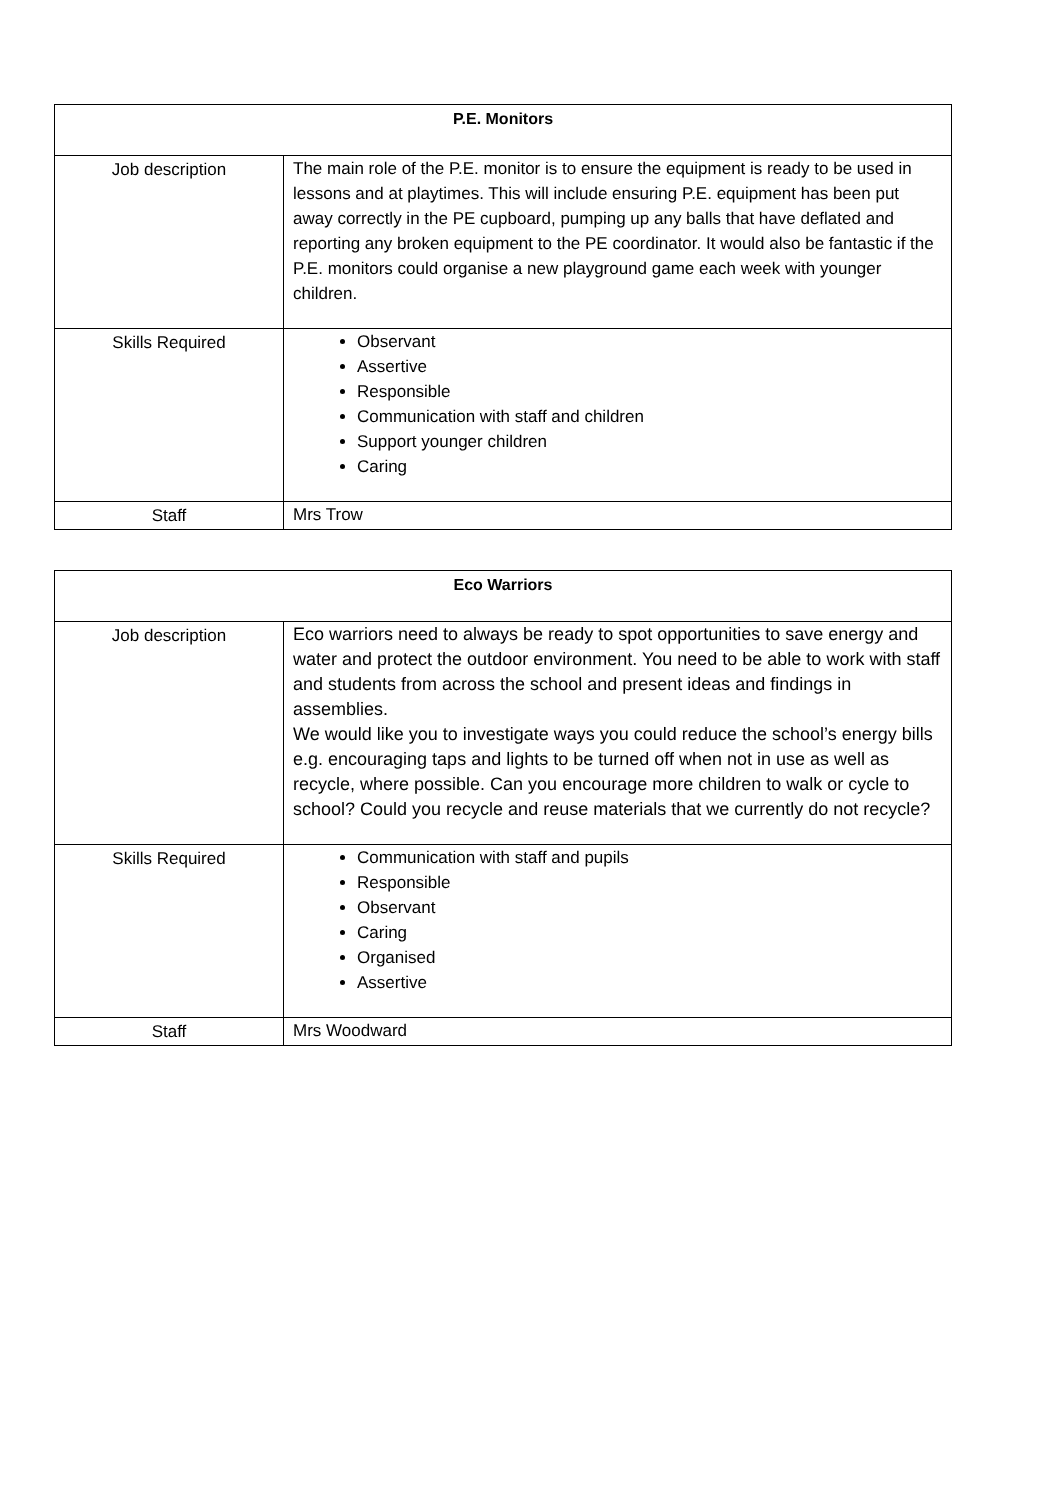| P.E. Monitors | |
| --- | --- |
| Job description | The main role of the P.E. monitor is to ensure the equipment is ready to be used in lessons and at playtimes. This will include ensuring P.E. equipment has been put away correctly in the PE cupboard, pumping up any balls that have deflated and reporting any broken equipment to the PE coordinator. It would also be fantastic if the P.E. monitors could organise a new playground game each week with younger children. |
| Skills Required | Observant Assertive Responsible Communication with staff and children Support younger children Caring |
| Staff | Mrs Trow |
| Eco Warriors | |
| --- | --- |
| Job description | Eco warriors need to always be ready to spot opportunities to save energy and water and protect the outdoor environment. You need to be able to work with staff and students from across the school and present ideas and findings in assemblies. We would like you to investigate ways you could reduce the school’s energy bills e.g. encouraging taps and lights to be turned off when not in use as well as recycle, where possible. Can you encourage more children to walk or cycle to school? Could you recycle and reuse materials that we currently do not recycle? |
| Skills Required | Communication with staff and pupils Responsible Observant Caring Organised Assertive |
| Staff | Mrs Woodward |